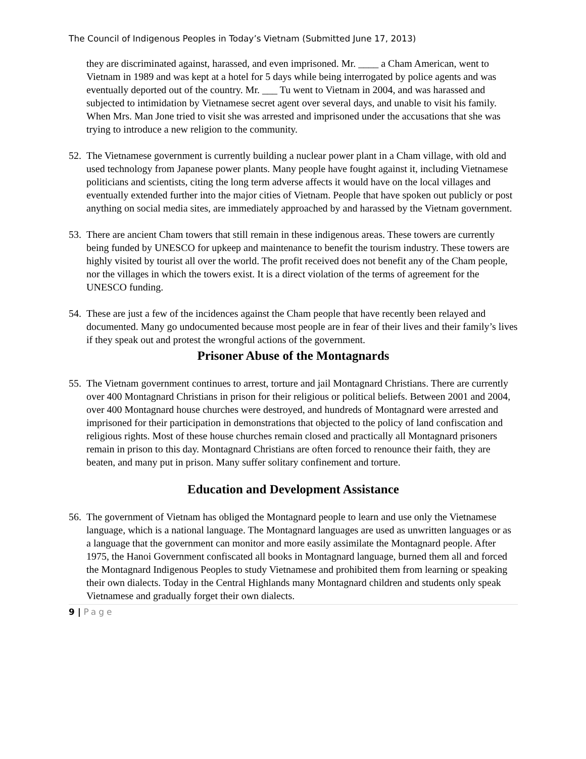The Council of Indigenous Peoples in Today’s Vietnam (Submitted June 17, 2013)
they are discriminated against, harassed, and even imprisoned. Mr. ____ a Cham American, went to Vietnam in 1989 and was kept at a hotel for 5 days while being interrogated by police agents and was eventually deported out of the country. Mr. ___ Tu went to Vietnam in 2004, and was harassed and subjected to intimidation by Vietnamese secret agent over several days, and unable to visit his family. When Mrs. Man Jone tried to visit she was arrested and imprisoned under the accusations that she was trying to introduce a new religion to the community.
52. The Vietnamese government is currently building a nuclear power plant in a Cham village, with old and used technology from Japanese power plants. Many people have fought against it, including Vietnamese politicians and scientists, citing the long term adverse affects it would have on the local villages and eventually extended further into the major cities of Vietnam. People that have spoken out publicly or post anything on social media sites, are immediately approached by and harassed by the Vietnam government.
53. There are ancient Cham towers that still remain in these indigenous areas. These towers are currently being funded by UNESCO for upkeep and maintenance to benefit the tourism industry. These towers are highly visited by tourist all over the world. The profit received does not benefit any of the Cham people, nor the villages in which the towers exist. It is a direct violation of the terms of agreement for the UNESCO funding.
54. These are just a few of the incidences against the Cham people that have recently been relayed and documented. Many go undocumented because most people are in fear of their lives and their family’s lives if they speak out and protest the wrongful actions of the government.
Prisoner Abuse of the Montagnards
55. The Vietnam government continues to arrest, torture and jail Montagnard Christians. There are currently over 400 Montagnard Christians in prison for their religious or political beliefs. Between 2001 and 2004, over 400 Montagnard house churches were destroyed, and hundreds of Montagnard were arrested and imprisoned for their participation in demonstrations that objected to the policy of land confiscation and religious rights. Most of these house churches remain closed and practically all Montagnard prisoners remain in prison to this day. Montagnard Christians are often forced to renounce their faith, they are beaten, and many put in prison. Many suffer solitary confinement and torture.
Education and Development Assistance
56. The government of Vietnam has obliged the Montagnard people to learn and use only the Vietnamese language, which is a national language. The Montagnard languages are used as unwritten languages or as a language that the government can monitor and more easily assimilate the Montagnard people. After 1975, the Hanoi Government confiscated all books in Montagnard language, burned them all and forced the Montagnard Indigenous Peoples to study Vietnamese and prohibited them from learning or speaking their own dialects. Today in the Central Highlands many Montagnard children and students only speak Vietnamese and gradually forget their own dialects.
9 | Page